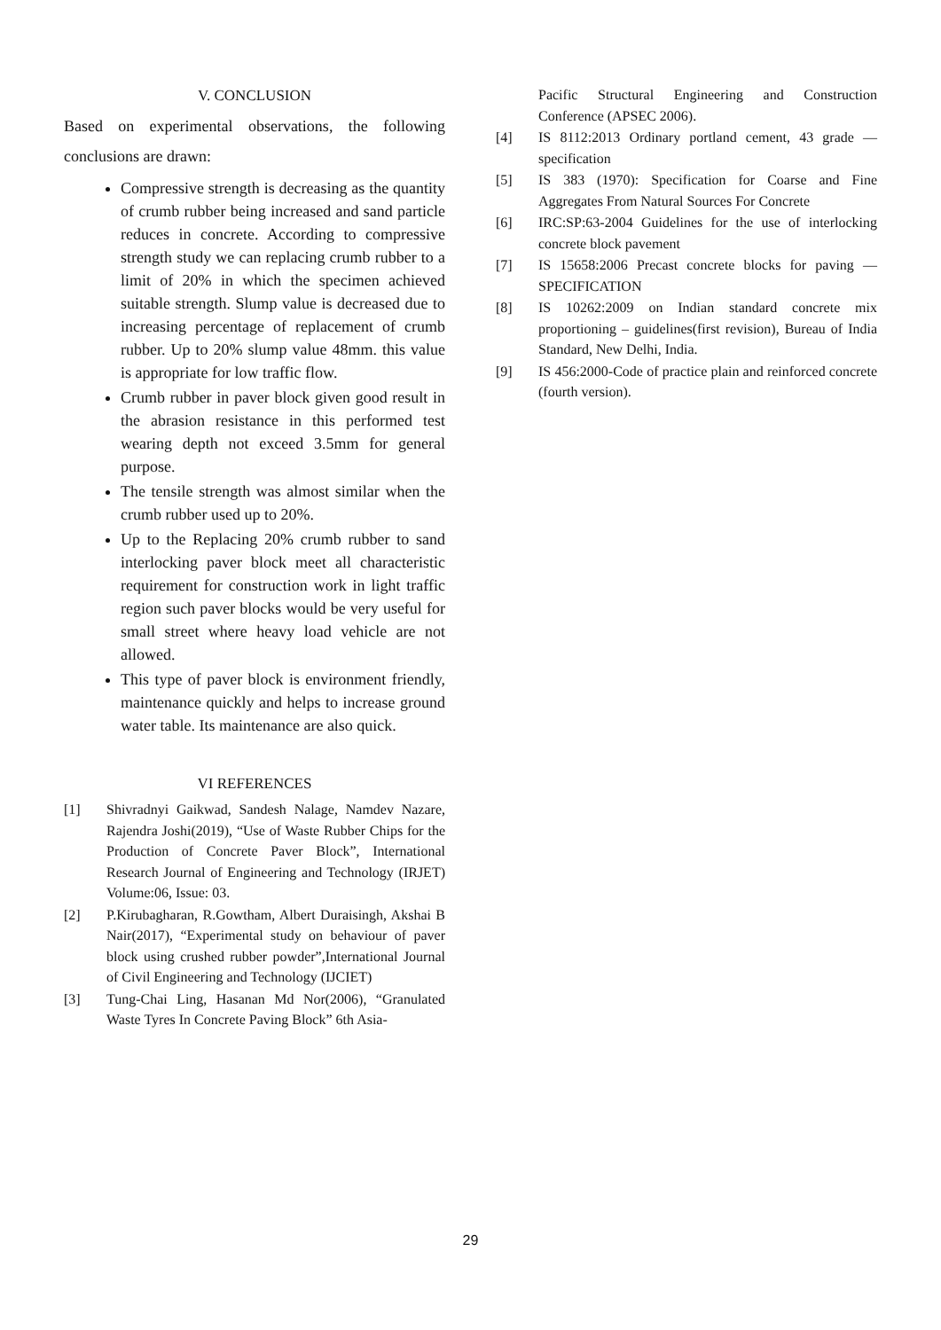V. CONCLUSION
Based on experimental observations, the following conclusions are drawn:
Compressive strength is decreasing as the quantity of crumb rubber being increased and sand particle reduces in concrete. According to compressive strength study we can replacing crumb rubber to a limit of 20% in which the specimen achieved suitable strength. Slump value is decreased due to increasing percentage of replacement of crumb rubber. Up to 20% slump value 48mm. this value is appropriate for low traffic flow.
Crumb rubber in paver block given good result in the abrasion resistance in this performed test wearing depth not exceed 3.5mm for general purpose.
The tensile strength was almost similar when the crumb rubber used up to 20%.
Up to the Replacing 20% crumb rubber to sand interlocking paver block meet all characteristic requirement for construction work in light traffic region such paver blocks would be very useful for small street where heavy load vehicle are not allowed.
This type of paver block is environment friendly, maintenance quickly and helps to increase ground water table. Its maintenance are also quick.
VI REFERENCES
[1] Shivradnyi Gaikwad, Sandesh Nalage, Namdev Nazare, Rajendra Joshi(2019), “Use of Waste Rubber Chips for the Production of Concrete Paver Block”, International Research Journal of Engineering and Technology (IRJET) Volume:06, Issue: 03.
[2] P.Kirubagharan, R.Gowtham, Albert Duraisingh, Akshai B Nair(2017), “Experimental study on behaviour of paver block using crushed rubber powder”,International Journal of Civil Engineering and Technology (IJCIET)
[3] Tung-Chai Ling, Hasanan Md Nor(2006), “Granulated Waste Tyres In Concrete Paving Block” 6th Asia-
Pacific Structural Engineering and Construction Conference (APSEC 2006).
[4] IS 8112:2013 Ordinary portland cement, 43 grade — specification
[5] IS 383 (1970): Specification for Coarse and Fine Aggregates From Natural Sources For Concrete
[6] IRC:SP:63-2004 Guidelines for the use of interlocking concrete block pavement
[7] IS 15658:2006 Precast concrete blocks for paving — SPECIFICATION
[8] IS 10262:2009 on Indian standard concrete mix proportioning – guidelines(first revision), Bureau of India Standard, New Delhi, India.
[9] IS 456:2000-Code of practice plain and reinforced concrete (fourth version).
29